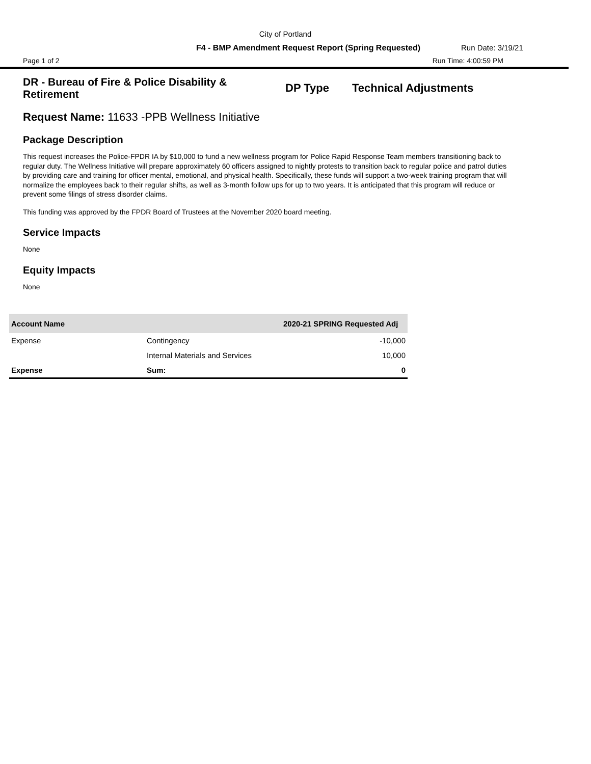City of Portland
F4 - BMP Amendment Request Report (Spring Requested) Run Date: 3/19/21
Page 1 of 2 Run Time: 4:00:59 PM
DR - Bureau of Fire & Police Disability & Retirement
DP Type Technical Adjustments
Request Name: 11633 -PPB Wellness Initiative
Package Description
This request increases the Police-FPDR IA by $10,000 to fund a new wellness program for Police Rapid Response Team members transitioning back to regular duty. The Wellness Initiative will prepare approximately 60 officers assigned to nightly protests to transition back to regular police and patrol duties by providing care and training for officer mental, emotional, and physical health. Specifically, these funds will support a two-week training program that will normalize the employees back to their regular shifts, as well as 3-month follow ups for up to two years. It is anticipated that this program will reduce or prevent some filings of stress disorder claims.
This funding was approved by the FPDR Board of Trustees at the November 2020 board meeting.
Service Impacts
None
Equity Impacts
None
| Account Name | | 2020-21 SPRING Requested Adj |
| --- | --- | --- |
| Expense | Contingency | -10,000 |
| | Internal Materials and Services | 10,000 |
| Expense | Sum: | 0 |